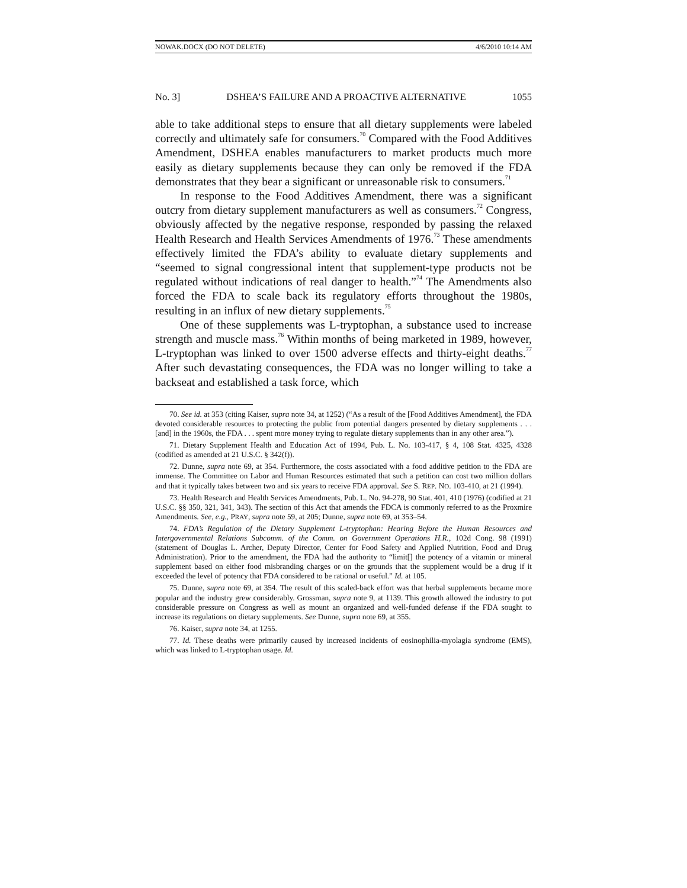NOWAK.DOCX (DO NOT DELETE) 4/6/2010 10:14 AM
No. 3] DSHEA’S FAILURE AND A PROACTIVE ALTERNATIVE 1055
able to take additional steps to ensure that all dietary supplements were labeled correctly and ultimately safe for consumers.<sup>70</sup> Compared with the Food Additives Amendment, DSHEA enables manufacturers to market products much more easily as dietary supplements because they can only be removed if the FDA demonstrates that they bear a significant or unreasonable risk to consumers.<sup>71</sup>
In response to the Food Additives Amendment, there was a significant outcry from dietary supplement manufacturers as well as consumers.<sup>72</sup> Congress, obviously affected by the negative response, responded by passing the relaxed Health Research and Health Services Amendments of 1976.<sup>73</sup> These amendments effectively limited the FDA’s ability to evaluate dietary supplements and “seemed to signal congressional intent that supplement-type products not be regulated without indications of real danger to health.”<sup>74</sup> The Amendments also forced the FDA to scale back its regulatory efforts throughout the 1980s, resulting in an influx of new dietary supplements.<sup>75</sup>
One of these supplements was L-tryptophan, a substance used to increase strength and muscle mass.<sup>76</sup> Within months of being marketed in 1989, however, L-tryptophan was linked to over 1500 adverse effects and thirty-eight deaths.<sup>77</sup> After such devastating consequences, the FDA was no longer willing to take a backseat and established a task force, which
70. See id. at 353 (citing Kaiser, supra note 34, at 1252) (“As a result of the [Food Additives Amendment], the FDA devoted considerable resources to protecting the public from potential dangers presented by dietary supplements . . . [and] in the 1960s, the FDA . . . spent more money trying to regulate dietary supplements than in any other area.”).
71. Dietary Supplement Health and Education Act of 1994, Pub. L. No. 103-417, § 4, 108 Stat. 4325, 4328 (codified as amended at 21 U.S.C. § 342(f)).
72. Dunne, supra note 69, at 354. Furthermore, the costs associated with a food additive petition to the FDA are immense. The Committee on Labor and Human Resources estimated that such a petition can cost two million dollars and that it typically takes between two and six years to receive FDA approval. See S. REP. NO. 103-410, at 21 (1994).
73. Health Research and Health Services Amendments, Pub. L. No. 94-278, 90 Stat. 401, 410 (1976) (codified at 21 U.S.C. §§ 350, 321, 341, 343). The section of this Act that amends the FDCA is commonly referred to as the Proxmire Amendments. See, e.g., PRAY, supra note 59, at 205; Dunne, supra note 69, at 353–54.
74. FDA’s Regulation of the Dietary Supplement L-tryptophan: Hearing Before the Human Resources and Intergovernmental Relations Subcomm. of the Comm. on Government Operations H.R., 102d Cong. 98 (1991) (statement of Douglas L. Archer, Deputy Director, Center for Food Safety and Applied Nutrition, Food and Drug Administration). Prior to the amendment, the FDA had the authority to “limit[] the potency of a vitamin or mineral supplement based on either food misbranding charges or on the grounds that the supplement would be a drug if it exceeded the level of potency that FDA considered to be rational or useful.” Id. at 105.
75. Dunne, supra note 69, at 354. The result of this scaled-back effort was that herbal supplements became more popular and the industry grew considerably. Grossman, supra note 9, at 1139. This growth allowed the industry to put considerable pressure on Congress as well as mount an organized and well-funded defense if the FDA sought to increase its regulations on dietary supplements. See Dunne, supra note 69, at 355.
76. Kaiser, supra note 34, at 1255.
77. Id. These deaths were primarily caused by increased incidents of eosinophilia-myolagia syndrome (EMS), which was linked to L-tryptophan usage. Id.